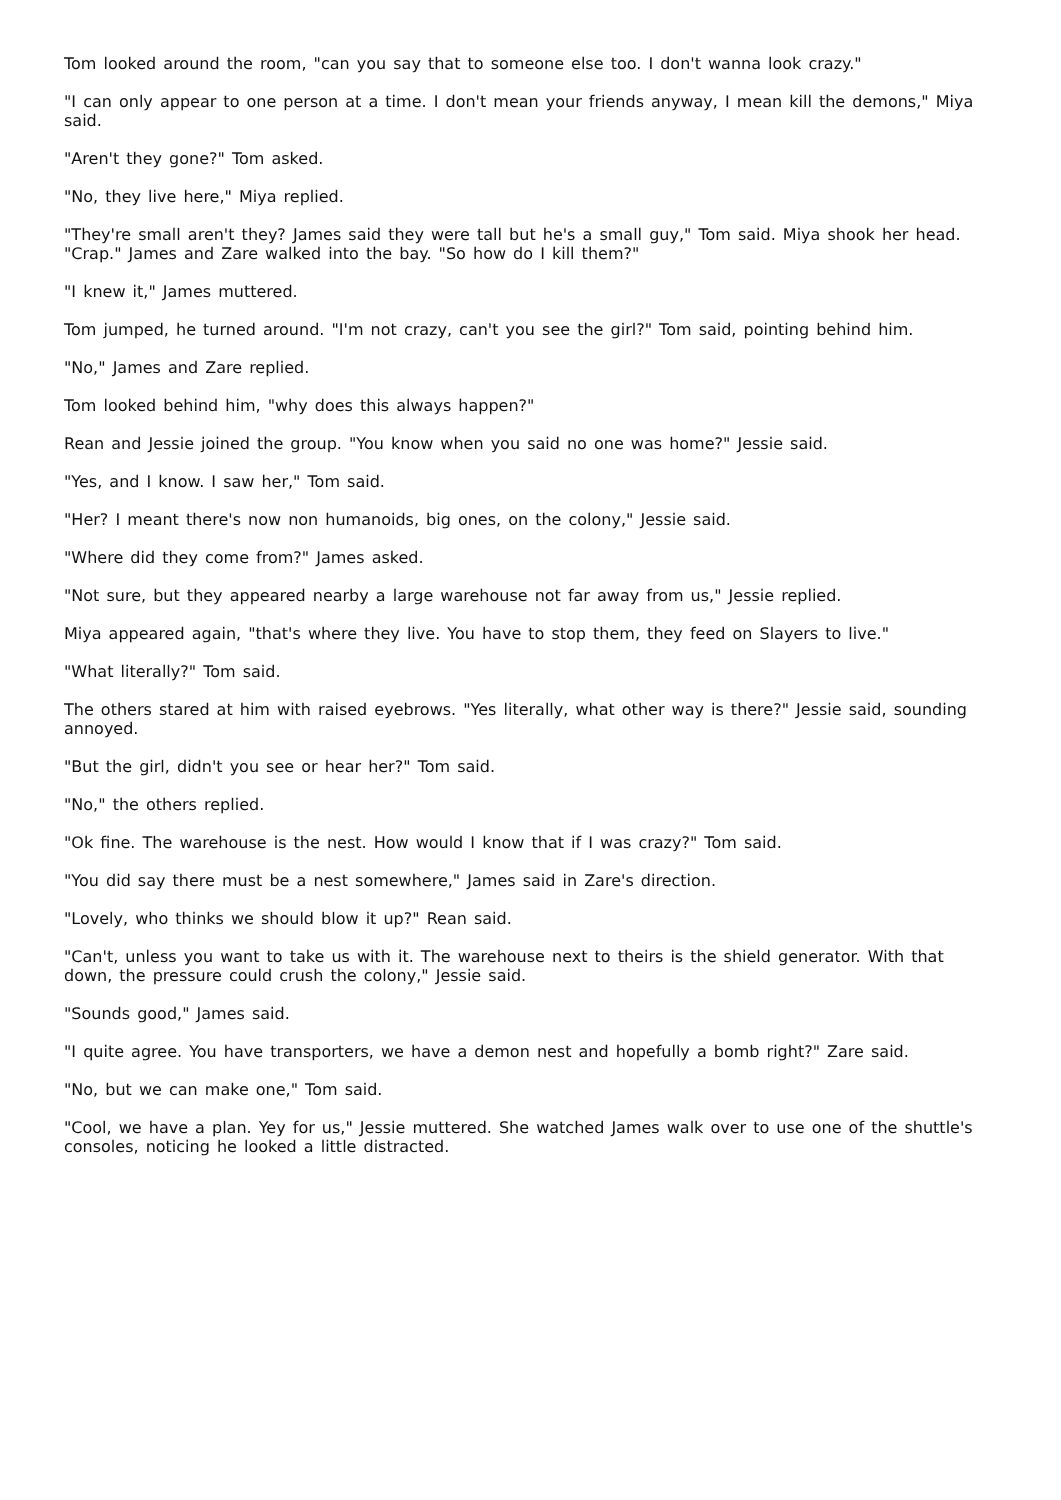Tom looked around the room, "can you say that to someone else too. I don't wanna look crazy."
"I can only appear to one person at a time. I don't mean your friends anyway, I mean kill the demons," Miya said.
"Aren't they gone?" Tom asked.
"No, they live here," Miya replied.
"They're small aren't they? James said they were tall but he's a small guy," Tom said. Miya shook her head. "Crap." James and Zare walked into the bay. "So how do I kill them?"
"I knew it," James muttered.
Tom jumped, he turned around. "I'm not crazy, can't you see the girl?" Tom said, pointing behind him.
"No," James and Zare replied.
Tom looked behind him, "why does this always happen?"
Rean and Jessie joined the group. "You know when you said no one was home?" Jessie said.
"Yes, and I know. I saw her," Tom said.
"Her? I meant there's now non humanoids, big ones, on the colony," Jessie said.
"Where did they come from?" James asked.
"Not sure, but they appeared nearby a large warehouse not far away from us," Jessie replied.
Miya appeared again, "that's where they live. You have to stop them, they feed on Slayers to live."
"What literally?" Tom said.
The others stared at him with raised eyebrows. "Yes literally, what other way is there?" Jessie said, sounding annoyed.
"But the girl, didn't you see or hear her?" Tom said.
"No," the others replied.
"Ok fine. The warehouse is the nest. How would I know that if I was crazy?" Tom said.
"You did say there must be a nest somewhere," James said in Zare's direction.
"Lovely, who thinks we should blow it up?" Rean said.
"Can't, unless you want to take us with it. The warehouse next to theirs is the shield generator. With that down, the pressure could crush the colony," Jessie said.
"Sounds good," James said.
"I quite agree. You have transporters, we have a demon nest and hopefully a bomb right?" Zare said.
"No, but we can make one," Tom said.
"Cool, we have a plan. Yey for us," Jessie muttered. She watched James walk over to use one of the shuttle's consoles, noticing he looked a little distracted.